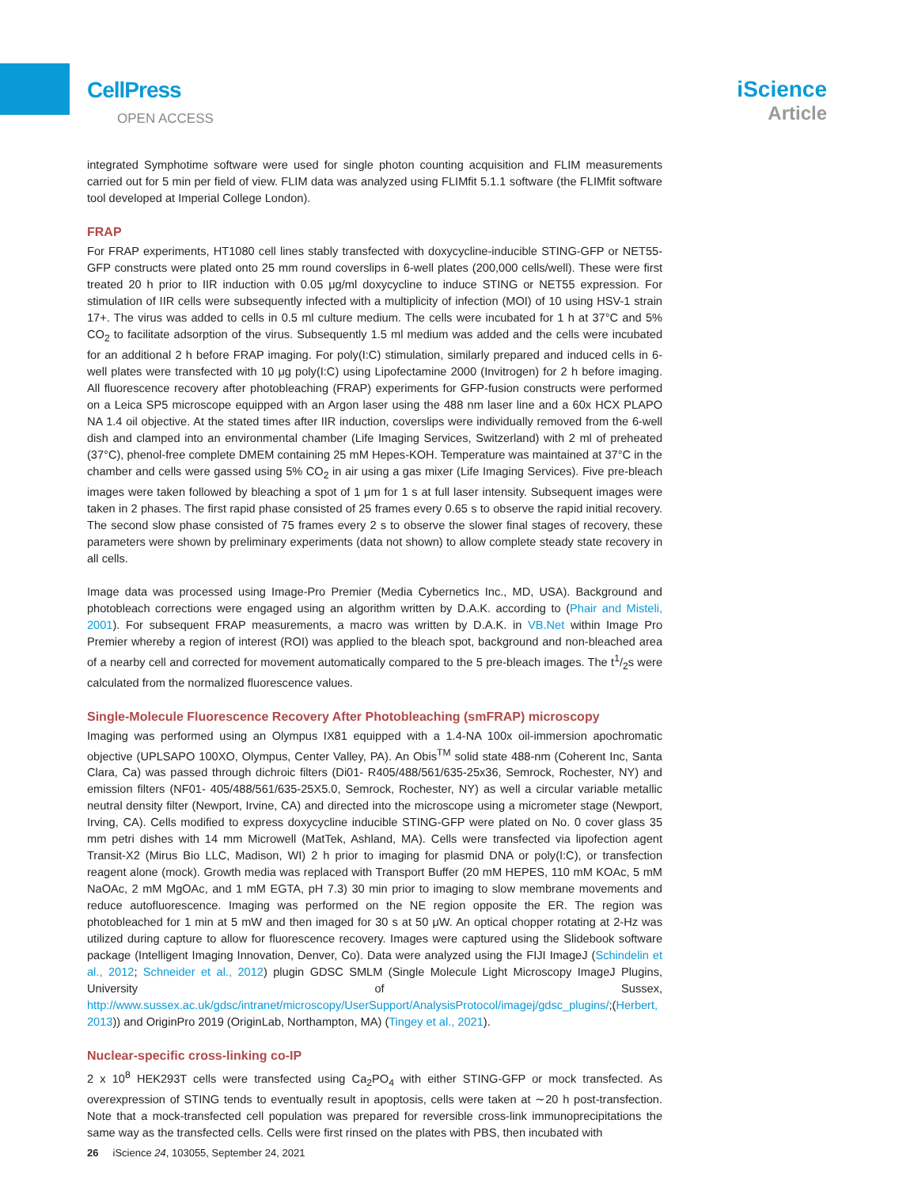CellPress
OPEN ACCESS
iScience
Article
integrated Symphotime software were used for single photon counting acquisition and FLIM measurements carried out for 5 min per field of view. FLIM data was analyzed using FLIMfit 5.1.1 software (the FLIMfit software tool developed at Imperial College London).
FRAP
For FRAP experiments, HT1080 cell lines stably transfected with doxycycline-inducible STING-GFP or NET55-GFP constructs were plated onto 25 mm round coverslips in 6-well plates (200,000 cells/well). These were first treated 20 h prior to IIR induction with 0.05 μg/ml doxycycline to induce STING or NET55 expression. For stimulation of IIR cells were subsequently infected with a multiplicity of infection (MOI) of 10 using HSV-1 strain 17+. The virus was added to cells in 0.5 ml culture medium. The cells were incubated for 1 h at 37°C and 5% CO<sub>2</sub> to facilitate adsorption of the virus. Subsequently 1.5 ml medium was added and the cells were incubated for an additional 2 h before FRAP imaging. For poly(I:C) stimulation, similarly prepared and induced cells in 6-well plates were transfected with 10 μg poly(I:C) using Lipofectamine 2000 (Invitrogen) for 2 h before imaging. All fluorescence recovery after photobleaching (FRAP) experiments for GFP-fusion constructs were performed on a Leica SP5 microscope equipped with an Argon laser using the 488 nm laser line and a 60x HCX PLAPO NA 1.4 oil objective. At the stated times after IIR induction, coverslips were individually removed from the 6-well dish and clamped into an environmental chamber (Life Imaging Services, Switzerland) with 2 ml of preheated (37°C), phenol-free complete DMEM containing 25 mM Hepes-KOH. Temperature was maintained at 37°C in the chamber and cells were gassed using 5% CO<sub>2</sub> in air using a gas mixer (Life Imaging Services). Five pre-bleach images were taken followed by bleaching a spot of 1 μm for 1 s at full laser intensity. Subsequent images were taken in 2 phases. The first rapid phase consisted of 25 frames every 0.65 s to observe the rapid initial recovery. The second slow phase consisted of 75 frames every 2 s to observe the slower final stages of recovery, these parameters were shown by preliminary experiments (data not shown) to allow complete steady state recovery in all cells.
Image data was processed using Image-Pro Premier (Media Cybernetics Inc., MD, USA). Background and photobleach corrections were engaged using an algorithm written by D.A.K. according to (Phair and Misteli, 2001). For subsequent FRAP measurements, a macro was written by D.A.K. in VB.Net within Image Pro Premier whereby a region of interest (ROI) was applied to the bleach spot, background and non-bleached area of a nearby cell and corrected for movement automatically compared to the 5 pre-bleach images. The t1/2s were calculated from the normalized fluorescence values.
Single-Molecule Fluorescence Recovery After Photobleaching (smFRAP) microscopy
Imaging was performed using an Olympus IX81 equipped with a 1.4-NA 100x oil-immersion apochromatic objective (UPLSAPO 100XO, Olympus, Center Valley, PA). An Obis<sup>TM</sup> solid state 488-nm (Coherent Inc, Santa Clara, Ca) was passed through dichroic filters (Di01- R405/488/561/635-25x36, Semrock, Rochester, NY) and emission filters (NF01- 405/488/561/635-25X5.0, Semrock, Rochester, NY) as well a circular variable metallic neutral density filter (Newport, Irvine, CA) and directed into the microscope using a micrometer stage (Newport, Irving, CA). Cells modified to express doxycycline inducible STING-GFP were plated on No. 0 cover glass 35 mm petri dishes with 14 mm Microwell (MatTek, Ashland, MA). Cells were transfected via lipofection agent Transit-X2 (Mirus Bio LLC, Madison, WI) 2 h prior to imaging for plasmid DNA or poly(I:C), or transfection reagent alone (mock). Growth media was replaced with Transport Buffer (20 mM HEPES, 110 mM KOAc, 5 mM NaOAc, 2 mM MgOAc, and 1 mM EGTA, pH 7.3) 30 min prior to imaging to slow membrane movements and reduce autofluorescence. Imaging was performed on the NE region opposite the ER. The region was photobleached for 1 min at 5 mW and then imaged for 30 s at 50 μW. An optical chopper rotating at 2-Hz was utilized during capture to allow for fluorescence recovery. Images were captured using the Slidebook software package (Intelligent Imaging Innovation, Denver, Co). Data were analyzed using the FIJI ImageJ (Schindelin et al., 2012; Schneider et al., 2012) plugin GDSC SMLM (Single Molecule Light Microscopy ImageJ Plugins, University of Sussex, http://www.sussex.ac.uk/gdsc/intranet/microscopy/UserSupport/AnalysisProtocol/imagej/gdsc_plugins/;(Herbert, 2013)) and OriginPro 2019 (OriginLab, Northampton, MA) (Tingey et al., 2021).
Nuclear-specific cross-linking co-IP
2 x 10<sup>8</sup> HEK293T cells were transfected using Ca<sub>2</sub>PO<sub>4</sub> with either STING-GFP or mock transfected. As overexpression of STING tends to eventually result in apoptosis, cells were taken at ∼20 h post-transfection. Note that a mock-transfected cell population was prepared for reversible cross-link immunoprecipitations the same way as the transfected cells. Cells were first rinsed on the plates with PBS, then incubated with
26 iScience 24, 103055, September 24, 2021